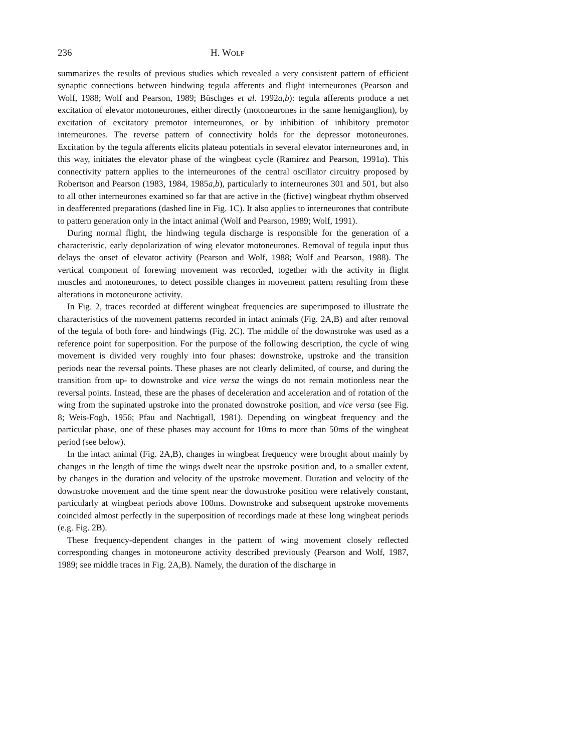236 H. WOLF
summarizes the results of previous studies which revealed a very consistent pattern of efficient synaptic connections between hindwing tegula afferents and flight interneurones (Pearson and Wolf, 1988; Wolf and Pearson, 1989; Büschges et al. 1992a,b): tegula afferents produce a net excitation of elevator motoneurones, either directly (motoneurones in the same hemiganglion), by excitation of excitatory premotor interneurones, or by inhibition of inhibitory premotor interneurones. The reverse pattern of connectivity holds for the depressor motoneurones. Excitation by the tegula afferents elicits plateau potentials in several elevator interneurones and, in this way, initiates the elevator phase of the wingbeat cycle (Ramirez and Pearson, 1991a). This connectivity pattern applies to the interneurones of the central oscillator circuitry proposed by Robertson and Pearson (1983, 1984, 1985a,b), particularly to interneurones 301 and 501, but also to all other interneurones examined so far that are active in the (fictive) wingbeat rhythm observed in deafferented preparations (dashed line in Fig. 1C). It also applies to interneurones that contribute to pattern generation only in the intact animal (Wolf and Pearson, 1989; Wolf, 1991).
During normal flight, the hindwing tegula discharge is responsible for the generation of a characteristic, early depolarization of wing elevator motoneurones. Removal of tegula input thus delays the onset of elevator activity (Pearson and Wolf, 1988; Wolf and Pearson, 1988). The vertical component of forewing movement was recorded, together with the activity in flight muscles and motoneurones, to detect possible changes in movement pattern resulting from these alterations in motoneurone activity.
In Fig. 2, traces recorded at different wingbeat frequencies are superimposed to illustrate the characteristics of the movement patterns recorded in intact animals (Fig. 2A,B) and after removal of the tegula of both fore- and hindwings (Fig. 2C). The middle of the downstroke was used as a reference point for superposition. For the purpose of the following description, the cycle of wing movement is divided very roughly into four phases: downstroke, upstroke and the transition periods near the reversal points. These phases are not clearly delimited, of course, and during the transition from up- to downstroke and vice versa the wings do not remain motionless near the reversal points. Instead, these are the phases of deceleration and acceleration and of rotation of the wing from the supinated upstroke into the pronated downstroke position, and vice versa (see Fig. 8; Weis-Fogh, 1956; Pfau and Nachtigall, 1981). Depending on wingbeat frequency and the particular phase, one of these phases may account for 10ms to more than 50ms of the wingbeat period (see below).
In the intact animal (Fig. 2A,B), changes in wingbeat frequency were brought about mainly by changes in the length of time the wings dwelt near the upstroke position and, to a smaller extent, by changes in the duration and velocity of the upstroke movement. Duration and velocity of the downstroke movement and the time spent near the downstroke position were relatively constant, particularly at wingbeat periods above 100ms. Downstroke and subsequent upstroke movements coincided almost perfectly in the superposition of recordings made at these long wingbeat periods (e.g. Fig. 2B).
These frequency-dependent changes in the pattern of wing movement closely reflected corresponding changes in motoneurone activity described previously (Pearson and Wolf, 1987, 1989; see middle traces in Fig. 2A,B). Namely, the duration of the discharge in